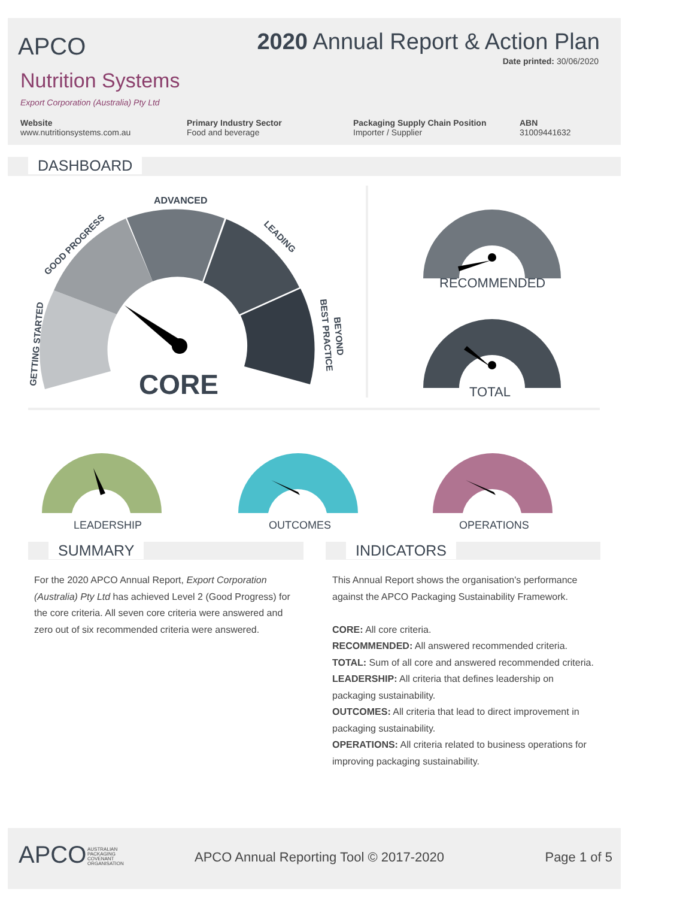APCO
2020 Annual Report & Action Plan
Date printed: 30/06/2020
Nutrition Systems
Export Corporation (Australia) Pty Ltd
Website
www.nutritionsystems.com.au
Primary Industry Sector
Food and beverage
Packaging Supply Chain Position
Importer / Supplier
ABN
31009441632
DASHBOARD
ADVANCED
GOOD PROGRESS
LEADING
GETTING STARTED
BEST PRACTICE
BEYOND
CORE
RECOMMENDED
TOTAL
LEADERSHIP OUTCOMES OPERATIONS
SUMMARY INDICATORS
For the 2020 APCO Annual Report, Export Corporation (Australia) Pty Ltd has achieved Level 2 (Good Progress) for the core criteria. All seven core criteria were answered and zero out of six recommended criteria were answered.
This Annual Report shows the organisation's performance against the APCO Packaging Sustainability Framework.
CORE: All core criteria.
RECOMMENDED: All answered recommended criteria.
TOTAL: Sum of all core and answered recommended criteria.
LEADERSHIP: All criteria that defines leadership on packaging sustainability.
OUTCOMES: All criteria that lead to direct improvement in packaging sustainability.
OPERATIONS: All criteria related to business operations for improving packaging sustainability.
APCO
AUSTRALIAN
PACKAGING
COVENANT
ORGANISATION
APCO Annual Reporting Tool © 2017-2020
Page 1 of 5